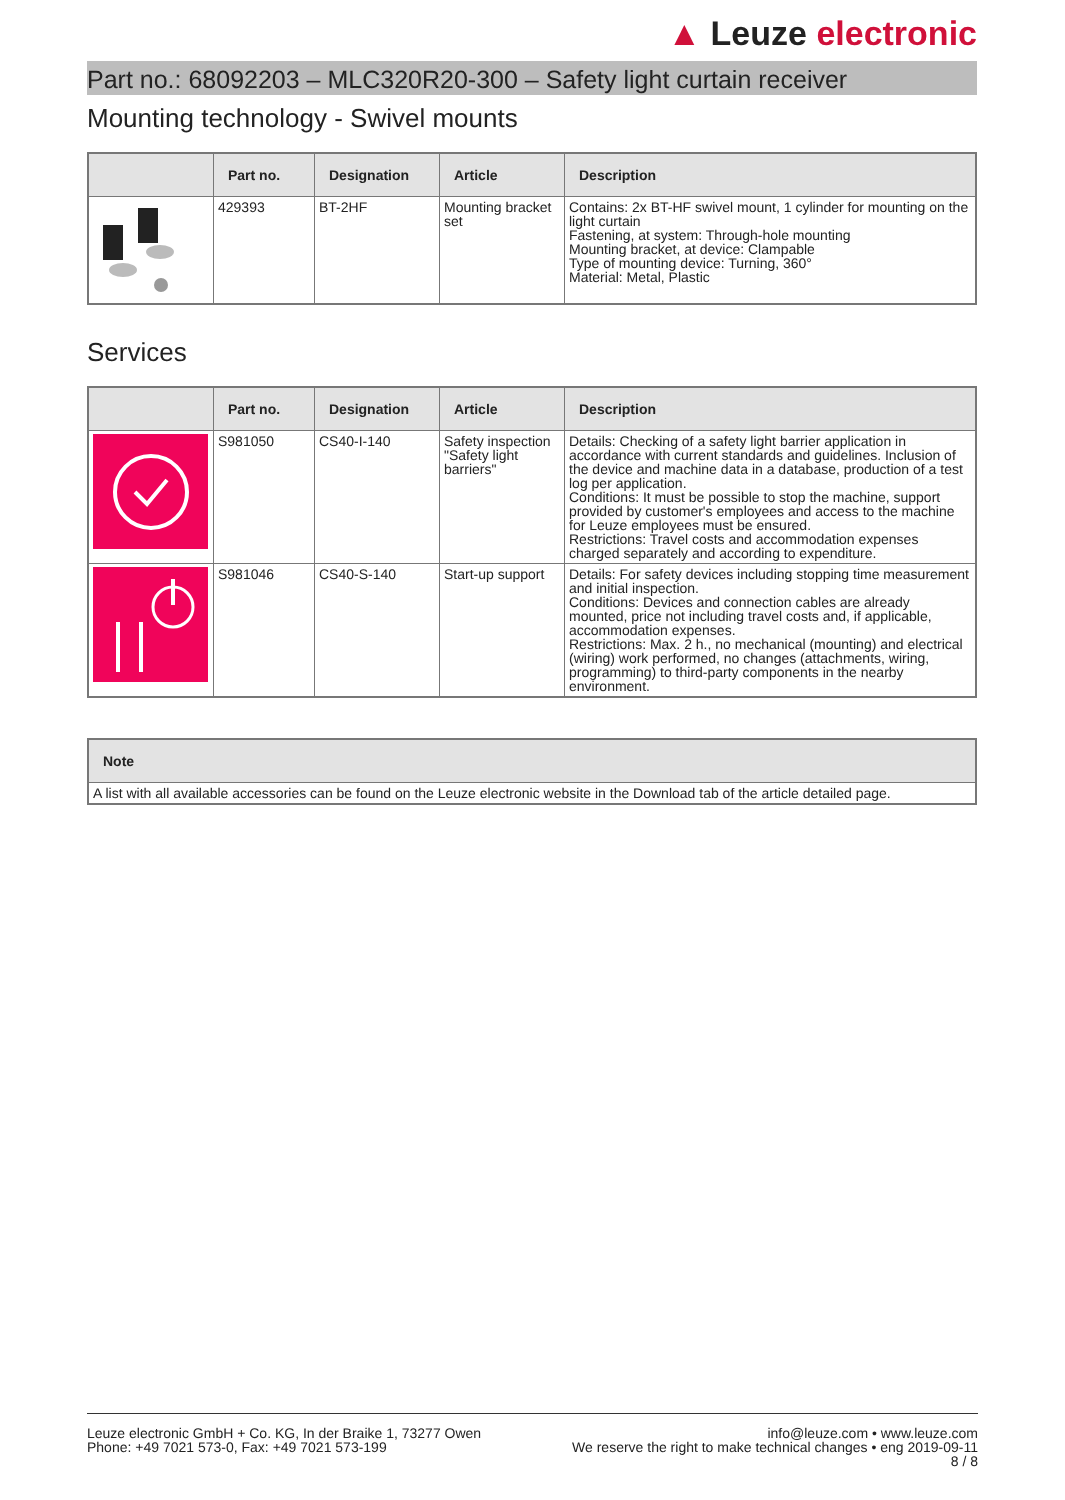▲ Leuze electronic
Part no.: 68092203 – MLC320R20-300 – Safety light curtain receiver
Mounting technology - Swivel mounts
| | Part no. | Designation | Article | Description |
| --- | --- | --- | --- | --- |
| | 429393 | BT-2HF | Mounting bracket set | Contains: 2x BT-HF swivel mount, 1 cylinder for mounting on the light curtain Fastening, at system: Through-hole mounting Mounting bracket, at device: Clampable Type of mounting device: Turning, 360° Material: Metal, Plastic |
Services
| | Part no. | Designation | Article | Description |
| --- | --- | --- | --- | --- |
| | S981050 | CS40-I-140 | Safety inspection "Safety light barriers" | Details: Checking of a safety light barrier application in accordance with current standards and guidelines. Inclusion of the device and machine data in a database, production of a test log per application. Conditions: It must be possible to stop the machine, support provided by customer's employees and access to the machine for Leuze employees must be ensured. Restrictions: Travel costs and accommodation expenses charged separately and according to expenditure. |
| | S981046 | CS40-S-140 | Start-up support | Details: For safety devices including stopping time measurement and initial inspection. Conditions: Devices and connection cables are already mounted, price not including travel costs and, if applicable, accommodation expenses. Restrictions: Max. 2 h., no mechanical (mounting) and electrical (wiring) work performed, no changes (attachments, wiring, programming) to third-party components in the nearby environment. |
| Note |
| --- |
| A list with all available accessories can be found on the Leuze electronic website in the Download tab of the article detailed page. |
Leuze electronic GmbH + Co. KG, In der Braike 1, 73277 Owen
Phone: +49 7021 573-0, Fax: +49 7021 573-199
info@leuze.com • www.leuze.com
We reserve the right to make technical changes • eng 2019-09-11
8 / 8